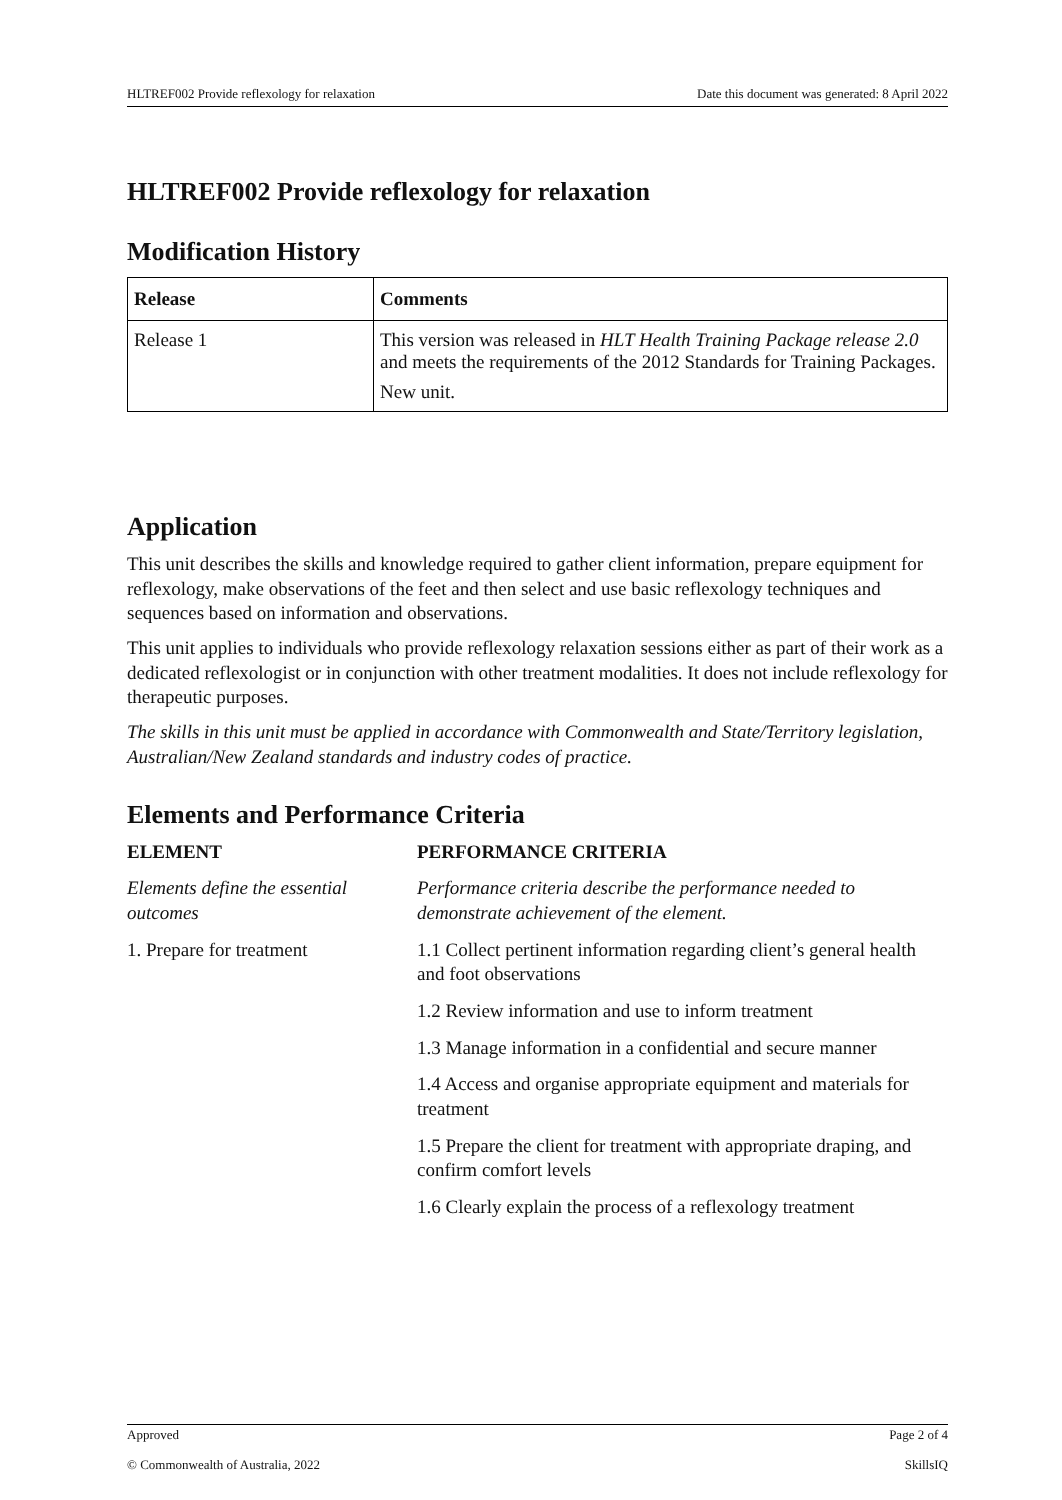HLTREF002 Provide reflexology for relaxation Date this document was generated: 8 April 2022
HLTREF002 Provide reflexology for relaxation
Modification History
| Release | Comments |
| --- | --- |
| Release 1 | This version was released in HLT Health Training Package release 2.0 and meets the requirements of the 2012 Standards for Training Packages. New unit. |
Application
This unit describes the skills and knowledge required to gather client information, prepare equipment for reflexology, make observations of the feet and then select and use basic reflexology techniques and sequences based on information and observations.
This unit applies to individuals who provide reflexology relaxation sessions either as part of their work as a dedicated reflexologist or in conjunction with other treatment modalities. It does not include reflexology for therapeutic purposes.
The skills in this unit must be applied in accordance with Commonwealth and State/Territory legislation, Australian/New Zealand standards and industry codes of practice.
Elements and Performance Criteria
| ELEMENT | PERFORMANCE CRITERIA |
| --- | --- |
| Elements define the essential outcomes | Performance criteria describe the performance needed to demonstrate achievement of the element. |
| 1. Prepare for treatment | 1.1 Collect pertinent information regarding client’s general health and foot observations |
| | 1.2 Review information and use to inform treatment |
| | 1.3 Manage information in a confidential and secure manner |
| | 1.4 Access and organise appropriate equipment and materials for treatment |
| | 1.5 Prepare the client for treatment with appropriate draping, and confirm comfort levels |
| | 1.6 Clearly explain the process of a reflexology treatment |
Approved Page 2 of 4
© Commonwealth of Australia, 2022 SkillsIQ